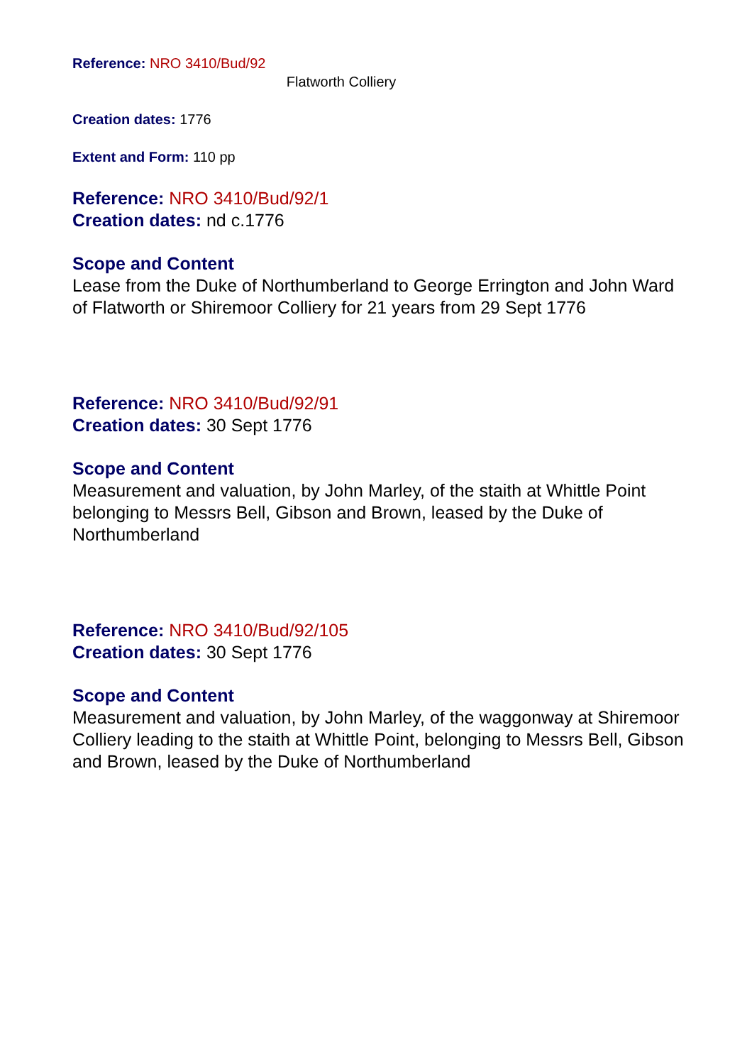Reference: NRO 3410/Bud/92
Flatworth Colliery
Creation dates: 1776
Extent and Form: 110 pp
Reference: NRO 3410/Bud/92/1
Creation dates: nd c.1776
Scope and Content
Lease from the Duke of Northumberland to George Errington and John Ward of Flatworth or Shiremoor Colliery for 21 years from 29 Sept 1776
Reference: NRO 3410/Bud/92/91
Creation dates: 30 Sept 1776
Scope and Content
Measurement and valuation, by John Marley, of the staith at Whittle Point belonging to Messrs Bell, Gibson and Brown, leased by the Duke of Northumberland
Reference: NRO 3410/Bud/92/105
Creation dates: 30 Sept 1776
Scope and Content
Measurement and valuation, by John Marley, of the waggonway at Shiremoor Colliery leading to the staith at Whittle Point, belonging to Messrs Bell, Gibson and Brown, leased by the Duke of Northumberland